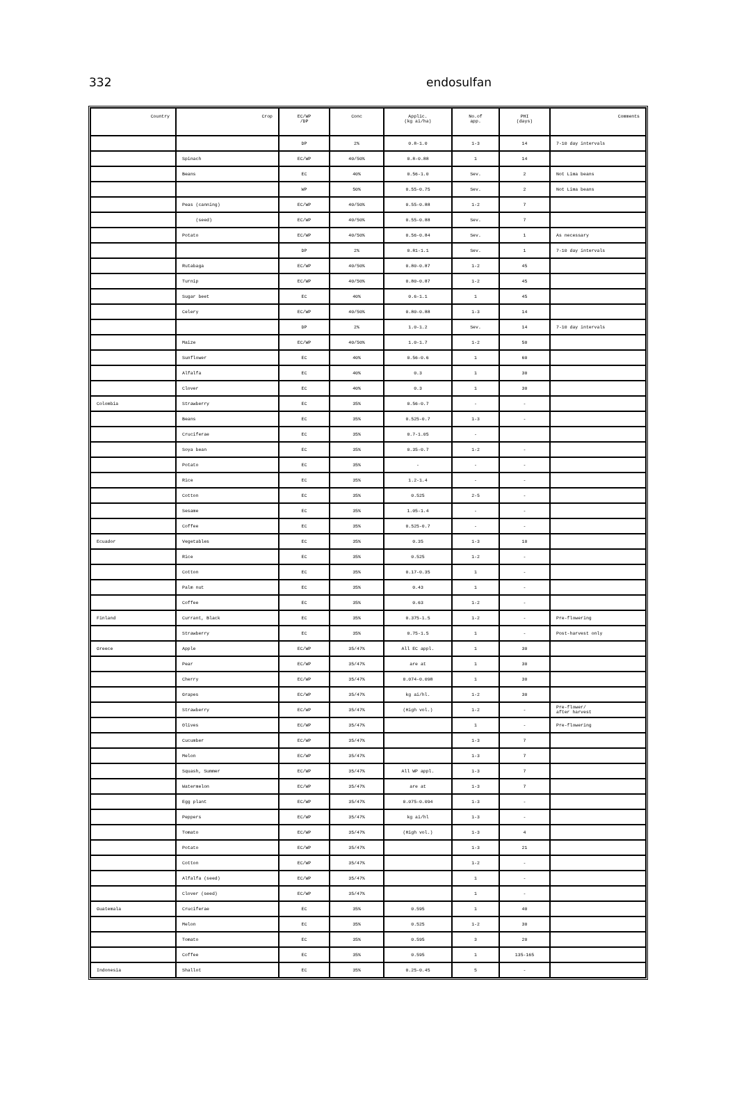332 endosulfan
| Country | Crop | EC/WP /DP | Conc | Applic. (kg ai/ha) | No.of app. | PHI (days) | Comments |
| --- | --- | --- | --- | --- | --- | --- | --- |
| | | DP | 2% | 0.8-1.0 | 1-3 | 14 | 7-10 day intervals |
| | Spinach | EC/WP | 40/50% | 0.8-0.88 | 1 | 14 | |
| | Beans | EC | 40% | 0.56-1.0 | Sev. | 2 | Not Lima beans |
| | | WP | 50% | 0.55-0.75 | Sev. | 2 | Not Lima beans |
| | Peas (canning) | EC/WP | 40/50% | 0.55-0.88 | 1-2 | 7 | |
| | (seed) | EC/WP | 40/50% | 0.55-0.88 | Sev. | 7 | |
| | Potato | EC/WP | 40/50% | 0.56-0.84 | Sev. | 1 | As necessary |
| | | DP | 2% | 0.81-1.1 | Sev. | 1 | 7-10 day intervals |
| | Rutabaga | EC/WP | 40/50% | 0.80-0.87 | 1-2 | 45 | |
| | Turnip | EC/WP | 40/50% | 0.80-0.87 | 1-2 | 45 | |
| | Sugar beet | EC | 40% | 0.6-1.1 | 1 | 45 | |
| | Celery | EC/WP | 40/50% | 0.80-0.88 | 1-3 | 14 | |
| | | DP | 2% | 1.0-1.2 | Sev. | 14 | 7-10 day intervals |
| | Maize | EC/WP | 40/50% | 1.0-1.7 | 1-2 | 50 | |
| | Sunflower | EC | 40% | 0.56-0.6 | 1 | 60 | |
| | Alfalfa | EC | 40% | 0.3 | 1 | 30 | |
| | Clover | EC | 40% | 0.3 | 1 | 30 | |
| Colombia | Strawberry | EC | 35% | 0.56-0.7 | - | - | |
| | Beans | EC | 35% | 0.525-0.7 | 1-3 | - | |
| | Cruciferae | EC | 35% | 0.7-1.05 | - | | |
| | Soya bean | EC | 35% | 0.35-0.7 | 1-2 | - | |
| | Potato | EC | 35% | - | - | - | |
| | Rice | EC | 35% | 1.2-1.4 | - | - | |
| | Cotton | EC | 35% | 0.525 | 2-5 | - | |
| | Sesame | EC | 35% | 1.05-1.4 | - | - | |
| | Coffee | EC | 35% | 0.525-0.7 | - | - | |
| Ecuador | Vegetables | EC | 35% | 0.35 | 1-3 | 10 | |
| | Rice | EC | 35% | 0.525 | 1-2 | - | |
| | Cotton | EC | 35% | 0.17-0.35 | 1 | - | |
| | Palm nut | EC | 35% | 0.43 | 1 | - | |
| | Coffee | EC | 35% | 0.63 | 1-2 | - | |
| Finland | Currant, Black | EC | 35% | 0.375-1.5 | 1-2 | - | Pre-flowering |
| | Strawberry | EC | 35% | 0.75-1.5 | 1 | - | Post-harvest only |
| Greece | Apple | EC/WP | 35/47% | All EC appl. | 1 | 30 | |
| | Pear | EC/WP | 35/47% | are at | 1 | 30 | |
| | Cherry | EC/WP | 35/47% | 0.074-0.098 | 1 | 30 | |
| | Grapes | EC/WP | 35/47% | kg ai/hl. | 1-2 | 30 | |
| | Strawberry | EC/WP | 35/47% | (High vol.) | 1-2 | - | Pre-flower/ after harvest |
| | Olives | EC/WP | 35/47% | | 1 | - | Pre-flowering |
| | Cucumber | EC/WP | 35/47% | | 1-3 | 7 | |
| | Melon | EC/WP | 35/47% | | 1-3 | 7 | |
| | Squash, Summer | EC/WP | 35/47% | All WP appl. | 1-3 | 7 | |
| | Watermelon | EC/WP | 35/47% | are at | 1-3 | 7 | |
| | Egg plant | EC/WP | 35/47% | 0.075-0.094 | 1-3 | - | |
| | Peppers | EC/WP | 35/47% | kg ai/hl | 1-3 | - | |
| | Tomato | EC/WP | 35/47% | (High vol.) | 1-3 | 4 | |
| | Potato | EC/WP | 35/47% | | 1-3 | 21 | |
| | Cotton | EC/WP | 35/47% | | 1-2 | - | |
| | Alfalfa (seed) | EC/WP | 35/47% | | 1 | - | |
| | Clover (seed) | EC/WP | 35/47% | | 1 | - | |
| Guatemala | Cruciferae | EC | 35% | 0.595 | 1 | 40 | |
| | Melon | EC | 35% | 0.525 | 1-2 | 30 | |
| | Tomato | EC | 35% | 0.595 | 3 | 20 | |
| | Coffee | EC | 35% | 0.595 | 1 | 135-165 | |
| Indonesia | Shallot | EC | 35% | 0.25-0.45 | 5 | - | |